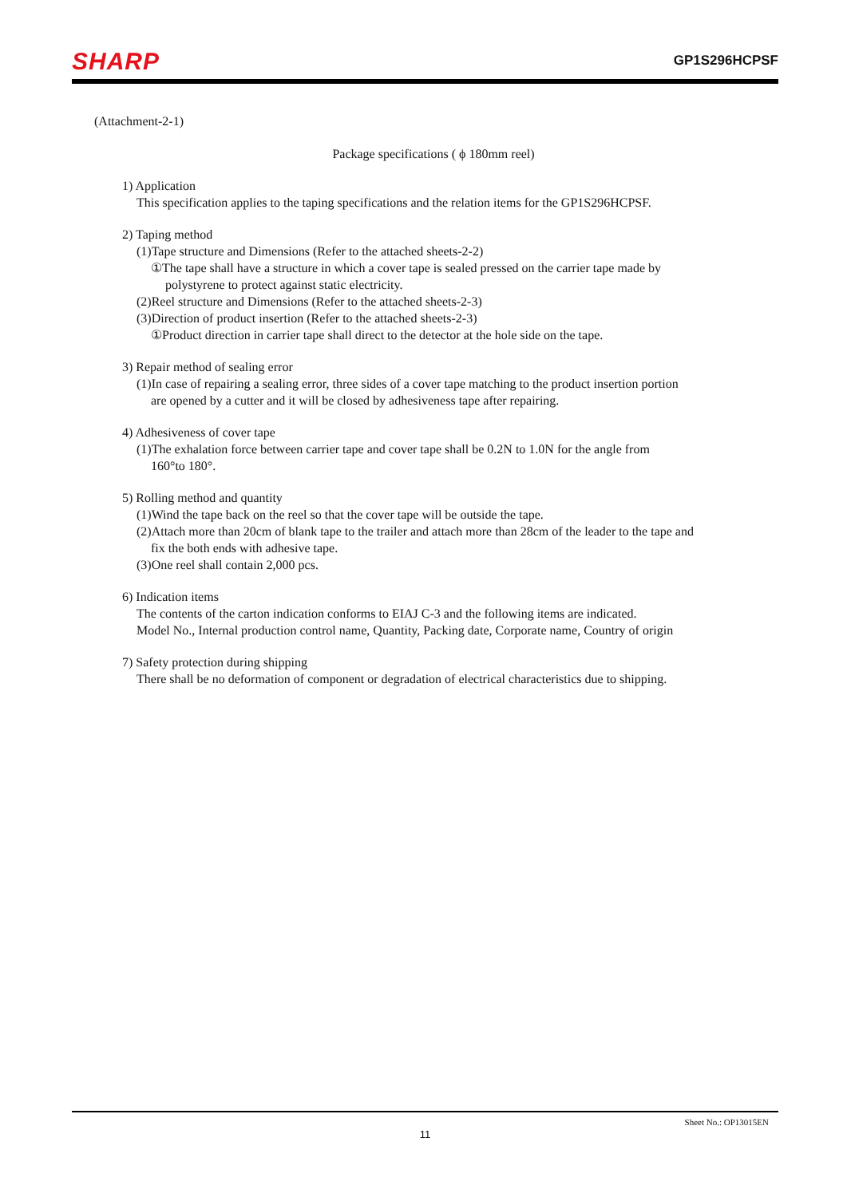SHARP
GP1S296HCPSF
(Attachment-2-1)
Package specifications ( ϕ 180mm reel)
1) Application
This specification applies to the taping specifications and the relation items for the GP1S296HCPSF.
2) Taping method
(1)Tape structure and Dimensions (Refer to the attached sheets-2-2)
①The tape shall have a structure in which a cover tape is sealed pressed on the carrier tape made by
polystyrene to protect against static electricity.
(2)Reel structure and Dimensions (Refer to the attached sheets-2-3)
(3)Direction of product insertion (Refer to the attached sheets-2-3)
①Product direction in carrier tape shall direct to the detector at the hole side on the tape.
3) Repair method of sealing error
(1)In case of repairing a sealing error, three sides of a cover tape matching to the product insertion portion
are opened by a cutter and it will be closed by adhesiveness tape after repairing.
4) Adhesiveness of cover tape
(1)The exhalation force between carrier tape and cover tape shall be 0.2N to 1.0N for the angle from
160°to 180°.
5) Rolling method and quantity
(1)Wind the tape back on the reel so that the cover tape will be outside the tape.
(2)Attach more than 20cm of blank tape to the trailer and attach more than 28cm of the leader to the tape and
fix the both ends with adhesive tape.
(3)One reel shall contain 2,000 pcs.
6) Indication items
The contents of the carton indication conforms to EIAJ C-3 and the following items are indicated.
Model No., Internal production control name, Quantity, Packing date, Corporate name, Country of origin
7) Safety protection during shipping
There shall be no deformation of component or degradation of electrical characteristics due to shipping.
Sheet No.: OP13015EN
11